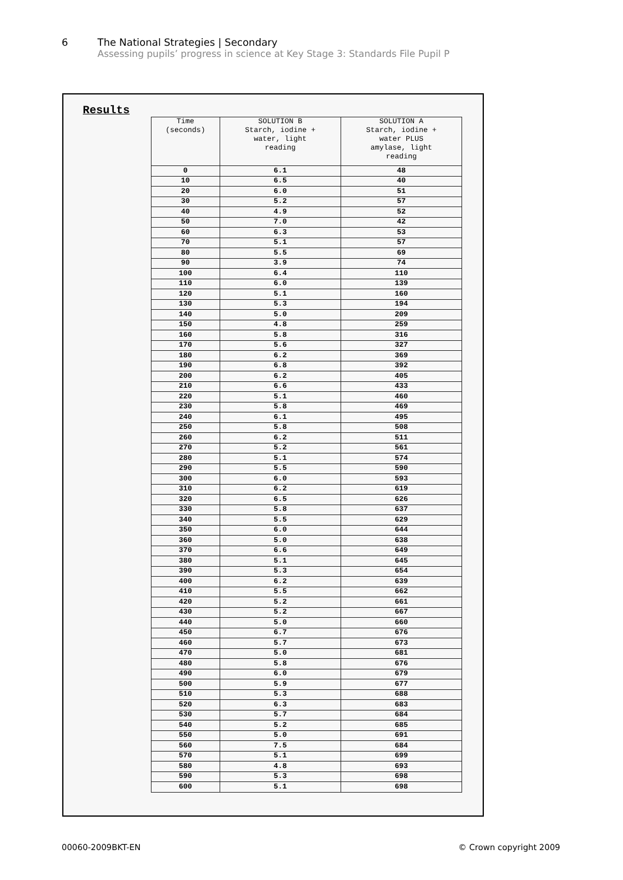6 The National Strategies | Secondary
Assessing pupils’ progress in science at Key Stage 3: Standards File Pupil P
Results
| Time (seconds) | SOLUTION B Starch, iodine + water, light reading | SOLUTION A Starch, iodine + water PLUS amylase, light reading |
| --- | --- | --- |
| 0 | 6.1 | 48 |
| 10 | 6.5 | 40 |
| 20 | 6.0 | 51 |
| 30 | 5.2 | 57 |
| 40 | 4.9 | 52 |
| 50 | 7.0 | 42 |
| 60 | 6.3 | 53 |
| 70 | 5.1 | 57 |
| 80 | 5.5 | 69 |
| 90 | 3.9 | 74 |
| 100 | 6.4 | 110 |
| 110 | 6.0 | 139 |
| 120 | 5.1 | 160 |
| 130 | 5.3 | 194 |
| 140 | 5.0 | 209 |
| 150 | 4.8 | 259 |
| 160 | 5.8 | 316 |
| 170 | 5.6 | 327 |
| 180 | 6.2 | 369 |
| 190 | 6.8 | 392 |
| 200 | 6.2 | 405 |
| 210 | 6.6 | 433 |
| 220 | 5.1 | 460 |
| 230 | 5.8 | 469 |
| 240 | 6.1 | 495 |
| 250 | 5.8 | 508 |
| 260 | 6.2 | 511 |
| 270 | 5.2 | 561 |
| 280 | 5.1 | 574 |
| 290 | 5.5 | 590 |
| 300 | 6.0 | 593 |
| 310 | 6.2 | 619 |
| 320 | 6.5 | 626 |
| 330 | 5.8 | 637 |
| 340 | 5.5 | 629 |
| 350 | 6.0 | 644 |
| 360 | 5.0 | 638 |
| 370 | 6.6 | 649 |
| 380 | 5.1 | 645 |
| 390 | 5.3 | 654 |
| 400 | 6.2 | 639 |
| 410 | 5.5 | 662 |
| 420 | 5.2 | 661 |
| 430 | 5.2 | 667 |
| 440 | 5.0 | 660 |
| 450 | 6.7 | 676 |
| 460 | 5.7 | 673 |
| 470 | 5.0 | 681 |
| 480 | 5.8 | 676 |
| 490 | 6.0 | 679 |
| 500 | 5.9 | 677 |
| 510 | 5.3 | 688 |
| 520 | 6.3 | 683 |
| 530 | 5.7 | 684 |
| 540 | 5.2 | 685 |
| 550 | 5.0 | 691 |
| 560 | 7.5 | 684 |
| 570 | 5.1 | 699 |
| 580 | 4.8 | 693 |
| 590 | 5.3 | 698 |
| 600 | 5.1 | 698 |
00060-2009BKT-EN © Crown copyright 2009